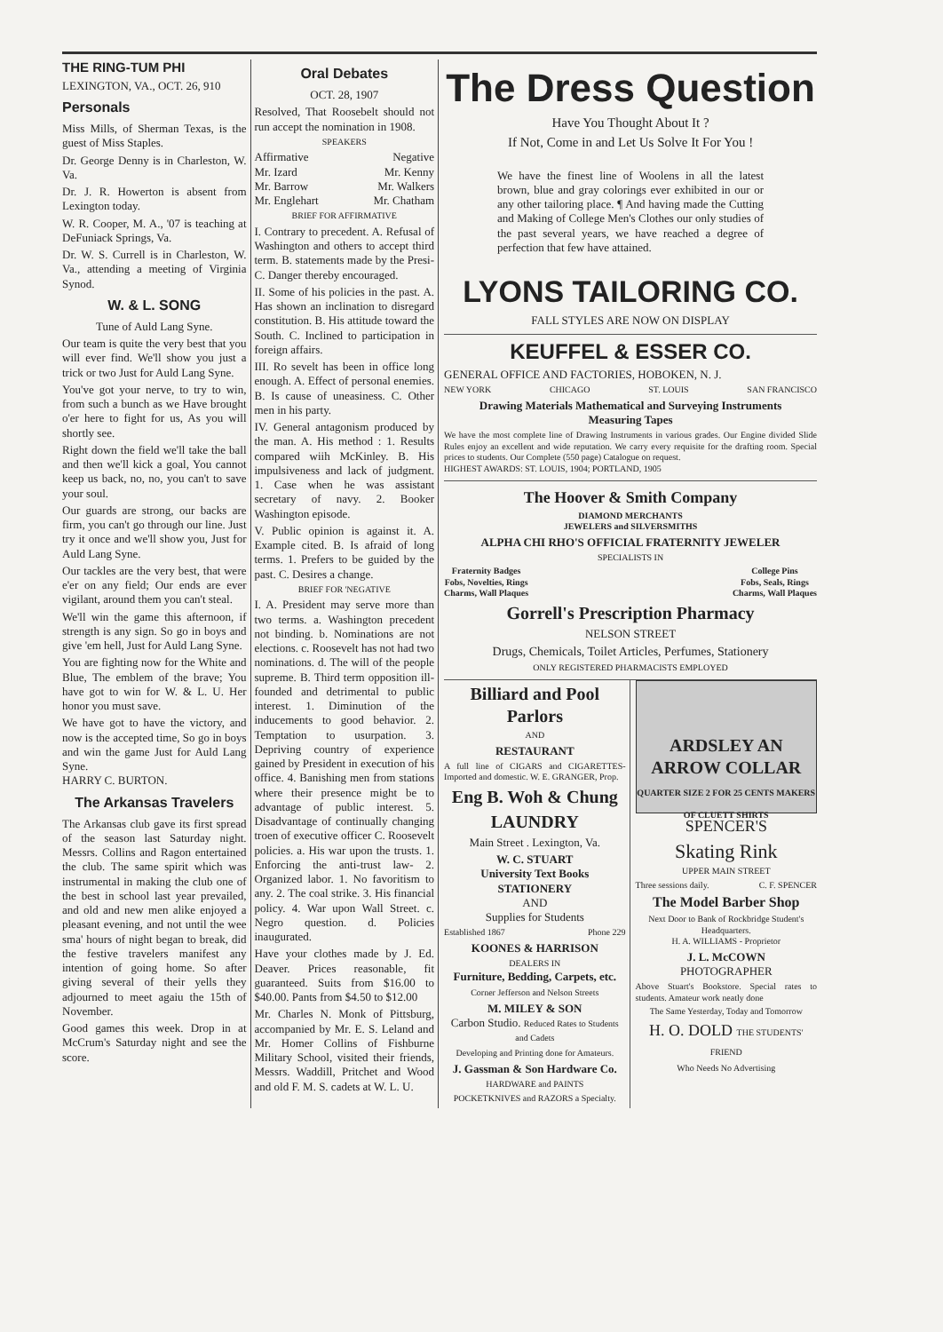THE RING-TUM PHI
LEXINGTON, VA., OCT. 26, 910
Personals
Miss Mills, of Sherman Texas, is the guest of Miss Staples.
Dr. George Denny is in Charleston, W. Va.
Dr. J. R. Howerton is absent from Lexington today.
W. R. Cooper, M. A., '07 is teaching at DeFuniack Springs, Va.
Dr. W. S. Currell is in Charleston, W. Va., attending a meeting of Virginia Synod.
W. & L. SONG
Tune of Auld Lang Syne.
Our team is quite the very best that you will ever find. We'll show you just a trick or two Just for Auld Lang Syne.
You've got your nerve, to try to win, from such a bunch as we Have brought o'er here to fight for us, As you will shortly see.
Right down the field we'll take the ball and then we'll kick a goal, You cannot keep us back, no, no, you can't to save your soul.
Our guards are strong, our backs are firm, you can't go through our line. Just try it once and we'll show you, Just for Auld Lang Syne.
Our tackles are the very best, that were e'er on any field; Our ends are ever vigilant, around them you can't steal.
We'll win the game this afternoon, if strength is any sign. So go in boys and give 'em hell, Just for Auld Lang Syne.
You are fighting now for the White and Blue, The emblem of the brave; You have got to win for W. & L. U. Her honor you must save.
We have got to have the victory, and now is the accepted time, So go in boys and win the game Just for Auld Lang Syne.
HARRY C. BURTON.
The Arkansas Travelers
The Arkansas club gave its first spread of the season last Saturday night. Messrs. Collins and Ragon entertained the club. The same spirit which was instrumental in making the club one of the best in school last year prevailed, and old and new men alike enjoyed a pleasant evening, and not until the wee sma' hours of night began to break, did the festive travelers manifest any intention of going home. So after giving several of their yells they adjourned to meet agaiu the 15th of November.
Good games this week. Drop in at McCrum's Saturday night and see the score.
Oral Debates
OCT. 28, 1907
Resolved, That Roosebelt should not run accept the nomination in 1908.
SPEAKERS
Affirmative Negative
Mr. Izard Mr. Kenny
Mr. Barrow Mr. Walkers
Mr. Englehart Mr. Chatham
BRIEF FOR AFFIRMATIVE
I. Contrary to precedent. A. Refusal of Washington and others to accept third term. B. statements made by the Presi- C. Danger thereby encouraged.
II. Some of his policies in the past. A. Has shown an inclination to disregard constitution. B. His attitude toward the South. C. Inclined to participation in foreign affairs.
III. Ro sevelt has been in office long enough. A. Effect of personal enemies. B. Is cause of uneasiness. C. Other men in his party.
IV. General antagonism produced by the man. A. His method : 1. Results compared wiih McKinley. B. His impulsiveness and lack of judgment. 1. Case when he was assistant secretary of navy. 2. Booker Washington episode.
V. Public opinion is against it. A. Example cited. B. Is afraid of long terms. 1. Prefers to be guided by the past. C. Desires a change.
BRIEF FOR 'NEGATIVE
I. A. President may serve more than two terms. a. Washington precedent not binding. b. Nominations are not elections. c. Roosevelt has not had two nominations. d. The will of the people supreme. B. Third term opposition ill-founded and detrimental to public interest. 1. Diminution of the inducements to good behavior. 2. Temptation to usurpation. 3. Depriving country of experience gained by President in execution of his office. 4. Banishing men from stations where their presence might be to advantage of public interest. 5. Disadvantage of continually changing troen of executive officer C. Roosevelt policies. a. His war upon the trusts. 1. Enforcing the anti-trust law- 2. Organized labor. 1. No favoritism to any. 2. The coal strike. 3. His financial policy. 4. War upon Wall Street. c. Negro question. d. Policies inaugurated.
Have your clothes made by J. Ed. Deaver. Prices reasonable, fit guaranteed. Suits from $16.00 to $40.00. Pants from $4.50 to $12.00
Mr. Charles N. Monk of Pittsburg, accompanied by Mr. E. S. Leland and Mr. Homer Collins of Fishburne Military School, visited their friends, Messrs. Waddill, Pritchet and Wood and old F. M. S. cadets at W. L. U.
The Dress Question
Have You Thought About It ?
If Not, Come in and Let Us Solve It For You !
We have the finest line of Woolens in all the latest brown, blue and gray colorings ever exhibited in our or any other tailoring place. ¶ And having made the Cutting and Making of College Men's Clothes our only studies of the past several years, we have reached a degree of perfection that few have attained.
LYONS TAILORING CO.
FALL STYLES ARE NOW ON DISPLAY
KEUFFEL & ESSER CO.
GENERAL OFFICE AND FACTORIES, HOBOKEN, N. J.
NEW YORK CHICAGO ST. LOUIS SAN FRANCISCO
Drawing Materials Mathematical and Surveying Instruments
Measuring Tapes
We have the most complete line of Drawing Instruments in various grades. Our Engine divided Slide Rules enjoy an excellent and wide reputation. We carry every requisite for the drafting room. Special prices to students. Our Complete (550 page) Catalogue on request.
HIGHEST AWARDS: ST. LOUIS, 1904; PORTLAND, 1905
The Hoover & Smith Company
DIAMOND MERCHANTS
JEWELERS and SILVERSMITHS
ALPHA CHI RHO'S OFFICIAL FRATERNITY JEWELER
SPECIALISTS IN
Fraternity Badges
Fobs, Novelties, Rings
Charms, Wall Plaques College Pins
Fobs, Seals, Rings
Charms, Wall Plaques
Gorrell's Prescription Pharmacy
NELSON STREET
Drugs, Chemicals, Toilet Articles, Perfumes, Stationery
ONLY REGISTERED PHARMACISTS EMPLOYED
Billiard and Pool Parlors
AND
RESTAURANT
A full line of CIGARS and CIGARETTES-Imported and domestic. W. E. GRANGER, Prop.
Eng B. Woh & Chung
LAUNDRY
Main Street . Lexington, Va.
W. C. STUART
University Text Books
STATIONERY
AND
Supplies for Students
Established 1867 Phone 229
KOONES & HARRISON
DEALERS IN
Furniture, Bedding, Carpets, etc.
Corner Jefferson and Nelson Streets
M. MILEY & SON
Carbon Studio. Reduced Rates to Students and Cadets
Developing and Printing done for Amateurs.
J. Gassman & Son Hardware Co.
HARDWARE and PAINTS
POCKETKNIVES and RAZORS a Specialty.
ARDSLEY AN ARROW COLLAR
QUARTER SIZE 2 FOR 25 CENTS MAKERS OF CLUETT SHIRTS
SPENCER'S
Skating Rink
UPPER MAIN STREET
Three sessions daily. C. F. SPENCER
The Model Barber Shop
Next Door to Bank of Rockbridge Student's Headquarters.
H. A. WILLIAMS - Proprietor
J. L. McCOWN
PHOTOGRAPHER
Above Stuart's Bookstore. Special rates to students. Amateur work neatly done
The Same Yesterday, Today and Tomorrow
H. O. DOLD THE STUDENTS' FRIEND
Who Needs No Advertising